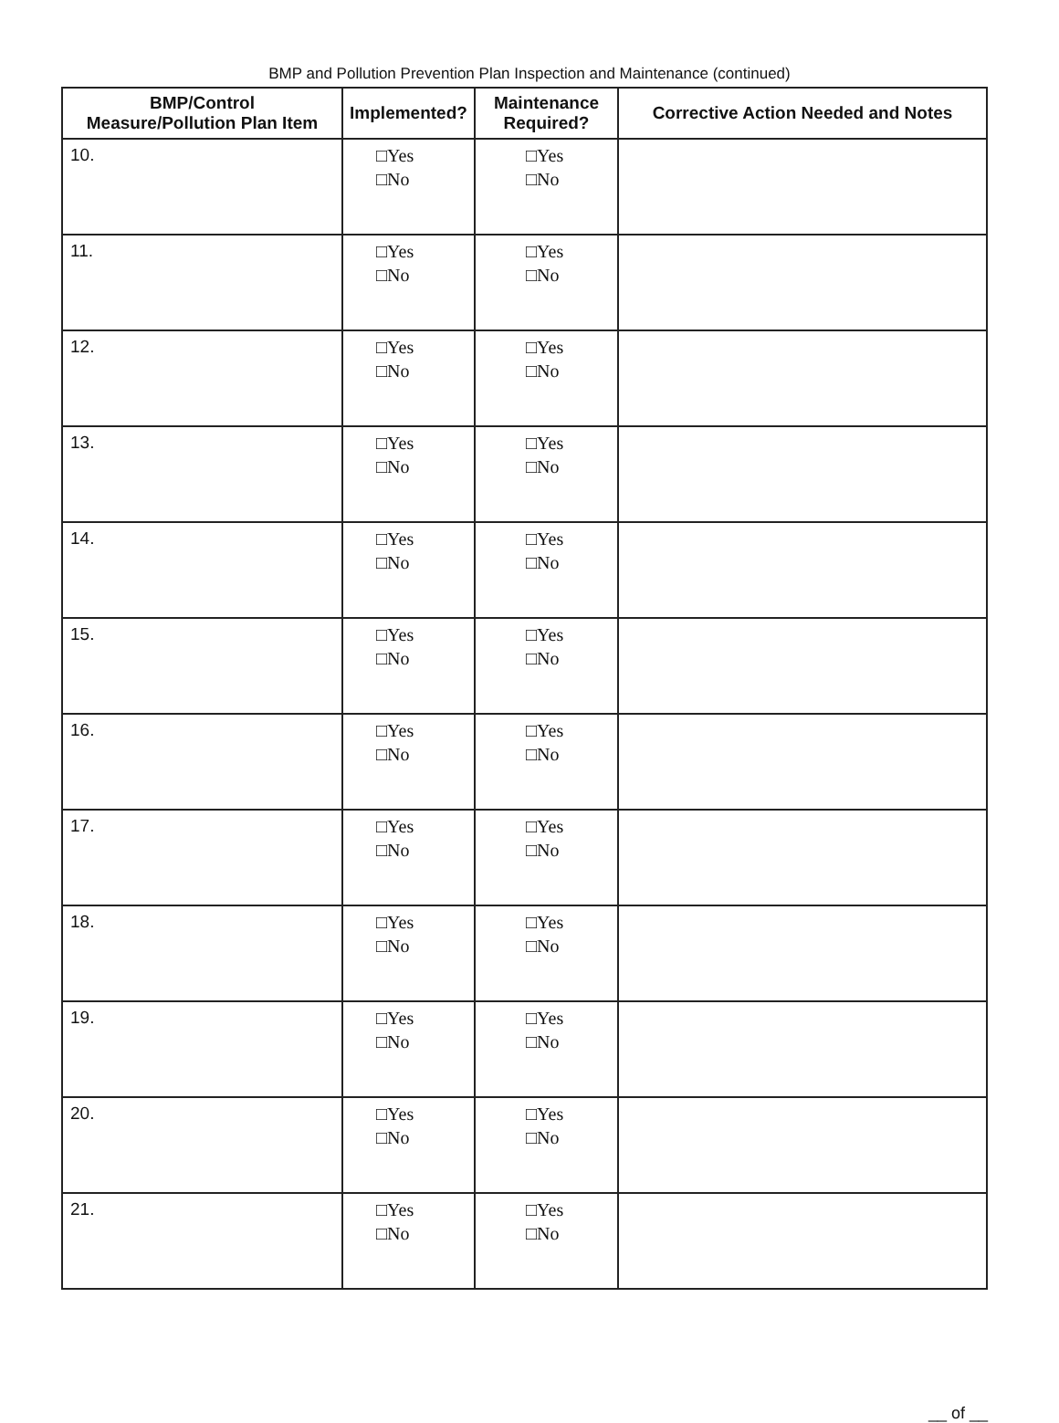BMP and Pollution Prevention Plan Inspection and Maintenance (continued)
| BMP/Control Measure/Pollution Plan Item | Implemented? | Maintenance Required? | Corrective Action Needed and Notes |
| --- | --- | --- | --- |
| 10. | □Yes □No | □Yes □No | |
| 11. | □Yes □No | □Yes □No | |
| 12. | □Yes □No | □Yes □No | |
| 13. | □Yes □No | □Yes □No | |
| 14. | □Yes □No | □Yes □No | |
| 15. | □Yes □No | □Yes □No | |
| 16. | □Yes □No | □Yes □No | |
| 17. | □Yes □No | □Yes □No | |
| 18. | □Yes □No | □Yes □No | |
| 19. | □Yes □No | □Yes □No | |
| 20. | □Yes □No | □Yes □No | |
| 21. | □Yes □No | □Yes □No | |
__ of __